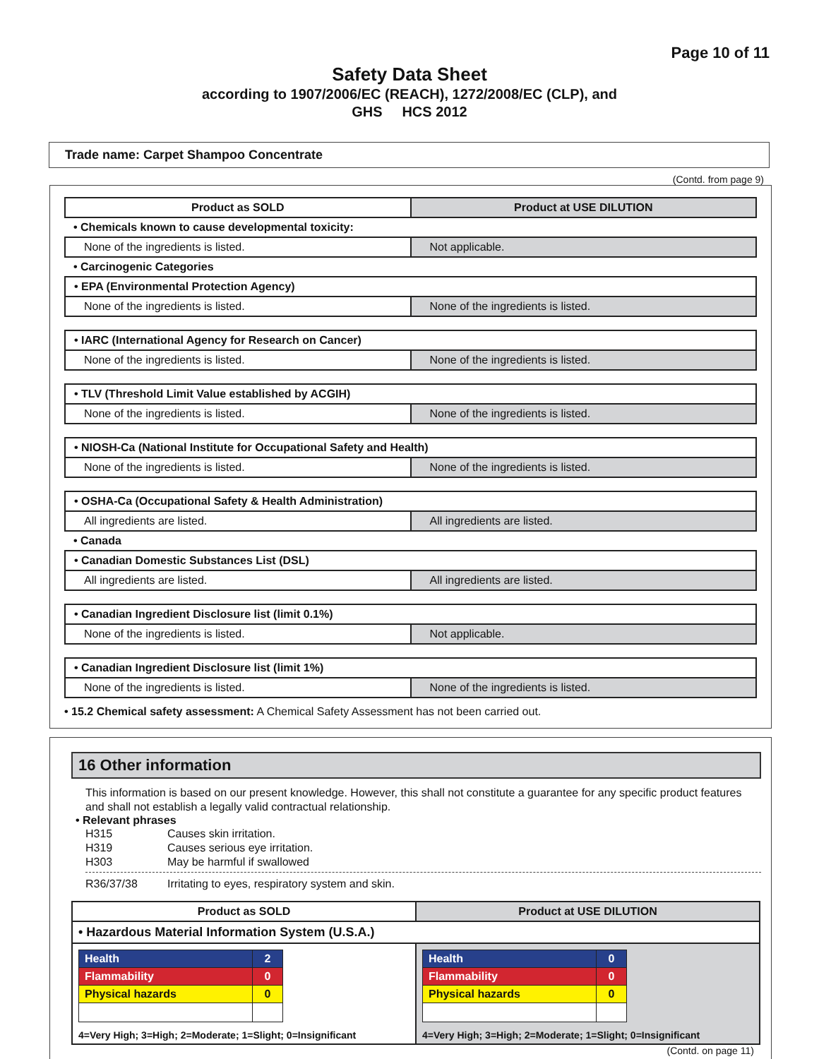Page 10 of 11
Safety Data Sheet
according to 1907/2006/EC (REACH), 1272/2008/EC (CLP), and
GHS HCS 2012
Trade name: Carpet Shampoo Concentrate
(Contd. from page 9)
| Product as SOLD | Product at USE DILUTION |
| --- | --- |
| • Chemicals known to cause developmental toxicity: | |
| None of the ingredients is listed. | Not applicable. |
| • Carcinogenic Categories | |
| • EPA (Environmental Protection Agency) | |
| None of the ingredients is listed. | None of the ingredients is listed. |
| • IARC (International Agency for Research on Cancer) | |
| None of the ingredients is listed. | None of the ingredients is listed. |
| • TLV (Threshold Limit Value established by ACGIH) | |
| None of the ingredients is listed. | None of the ingredients is listed. |
| • NIOSH-Ca (National Institute for Occupational Safety and Health) | |
| None of the ingredients is listed. | None of the ingredients is listed. |
| • OSHA-Ca (Occupational Safety & Health Administration) | |
| All ingredients are listed. | All ingredients are listed. |
| • Canada | |
| • Canadian Domestic Substances List (DSL) | |
| All ingredients are listed. | All ingredients are listed. |
| • Canadian Ingredient Disclosure list (limit 0.1%) | |
| None of the ingredients is listed. | Not applicable. |
| • Canadian Ingredient Disclosure list (limit 1%) | |
| None of the ingredients is listed. | None of the ingredients is listed. |
• 15.2 Chemical safety assessment: A Chemical Safety Assessment has not been carried out.
16 Other information
This information is based on our present knowledge. However, this shall not constitute a guarantee for any specific product features and shall not establish a legally valid contractual relationship.
• Relevant phrases
| H315 | Causes skin irritation. |
| H319 | Causes serious eye irritation. |
| H303 | May be harmful if swallowed |
| R36/37/38 | Irritating to eyes, respiratory system and skin. |
| Product as SOLD | Product at USE DILUTION |
| --- | --- |
| • Hazardous Material Information System (U.S.A.) | |
| / Health / 2 / / Flammability / 0 / / Physical hazards / 0 / 4=Very High; 3=High; 2=Moderate; 1=Slight; 0=Insignificant | / Health / 0 / / Flammability / 0 / / Physical hazards / 0 / 4=Very High; 3=High; 2=Moderate; 1=Slight; 0=Insignificant |
(Contd. on page 11)